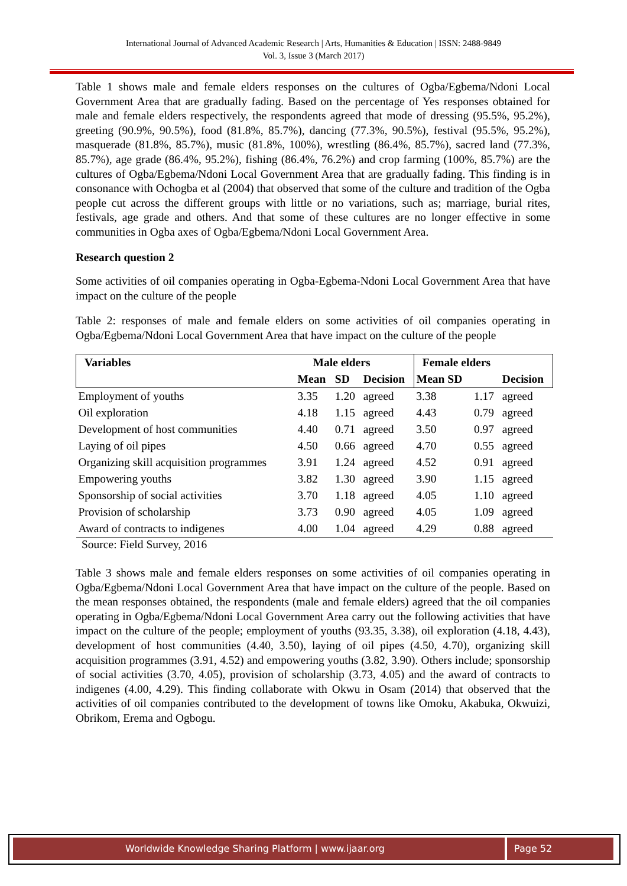International Journal of Advanced Academic Research | Arts, Humanities & Education | ISSN: 2488-9849
Vol. 3, Issue 3 (March 2017)
Table 1 shows male and female elders responses on the cultures of Ogba/Egbema/Ndoni Local Government Area that are gradually fading. Based on the percentage of Yes responses obtained for male and female elders respectively, the respondents agreed that mode of dressing (95.5%, 95.2%), greeting (90.9%, 90.5%), food (81.8%, 85.7%), dancing (77.3%, 90.5%), festival (95.5%, 95.2%), masquerade (81.8%, 85.7%), music (81.8%, 100%), wrestling (86.4%, 85.7%), sacred land (77.3%, 85.7%), age grade (86.4%, 95.2%), fishing (86.4%, 76.2%) and crop farming (100%, 85.7%) are the cultures of Ogba/Egbema/Ndoni Local Government Area that are gradually fading. This finding is in consonance with Ochogba et al (2004) that observed that some of the culture and tradition of the Ogba people cut across the different groups with little or no variations, such as; marriage, burial rites, festivals, age grade and others. And that some of these cultures are no longer effective in some communities in Ogba axes of Ogba/Egbema/Ndoni Local Government Area.
Research question 2
Some activities of oil companies operating in Ogba-Egbema-Ndoni Local Government Area that have impact on the culture of the people
Table 2: responses of male and female elders on some activities of oil companies operating in Ogba/Egbema/Ndoni Local Government Area that have impact on the culture of the people
| Variables | Male elders | | | Female elders | | |
| --- | --- | --- | --- | --- | --- | --- |
| | Mean | SD | Decision | Mean SD | | Decision |
| Employment of youths | 3.35 | 1.20 | agreed | 3.38 | 1.17 | agreed |
| Oil exploration | 4.18 | 1.15 | agreed | 4.43 | 0.79 | agreed |
| Development of host communities | 4.40 | 0.71 | agreed | 3.50 | 0.97 | agreed |
| Laying of oil pipes | 4.50 | 0.66 | agreed | 4.70 | 0.55 | agreed |
| Organizing skill acquisition programmes | 3.91 | 1.24 | agreed | 4.52 | 0.91 | agreed |
| Empowering youths | 3.82 | 1.30 | agreed | 3.90 | 1.15 | agreed |
| Sponsorship of social activities | 3.70 | 1.18 | agreed | 4.05 | 1.10 | agreed |
| Provision of scholarship | 3.73 | 0.90 | agreed | 4.05 | 1.09 | agreed |
| Award of contracts to indigenes | 4.00 | 1.04 | agreed | 4.29 | 0.88 | agreed |
Source: Field Survey, 2016
Table 3 shows male and female elders responses on some activities of oil companies operating in Ogba/Egbema/Ndoni Local Government Area that have impact on the culture of the people. Based on the mean responses obtained, the respondents (male and female elders) agreed that the oil companies operating in Ogba/Egbema/Ndoni Local Government Area carry out the following activities that have impact on the culture of the people; employment of youths (93.35, 3.38), oil exploration (4.18, 4.43), development of host communities (4.40, 3.50), laying of oil pipes (4.50, 4.70), organizing skill acquisition programmes (3.91, 4.52) and empowering youths (3.82, 3.90). Others include; sponsorship of social activities (3.70, 4.05), provision of scholarship (3.73, 4.05) and the award of contracts to indigenes (4.00, 4.29). This finding collaborate with Okwu in Osam (2014) that observed that the activities of oil companies contributed to the development of towns like Omoku, Akabuka, Okwuizi, Obrikom, Erema and Ogbogu.
Worldwide Knowledge Sharing Platform | www.ijaar.org Page 52